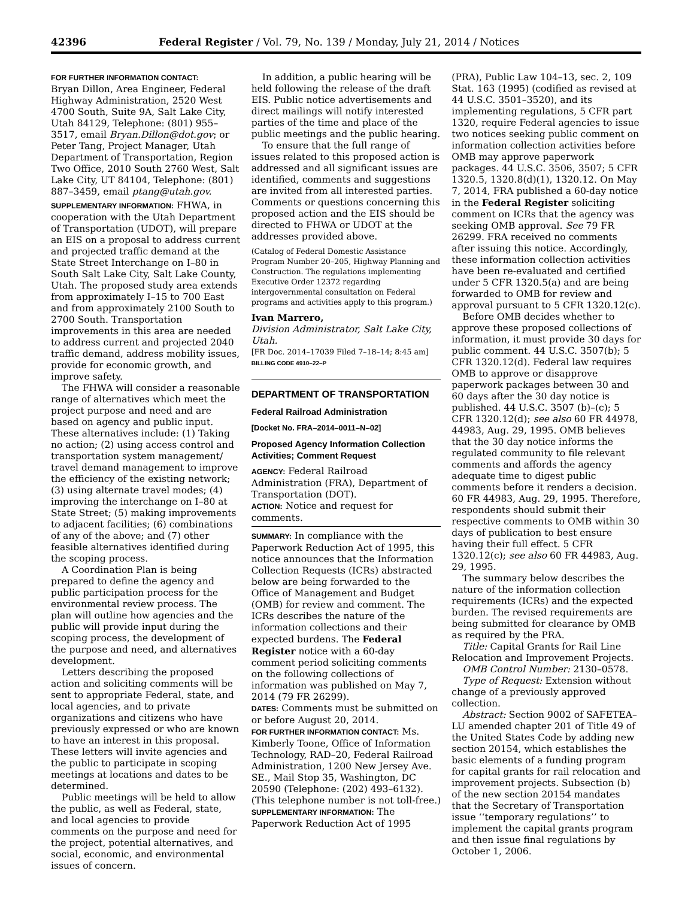42396 Federal Register / Vol. 79, No. 139 / Monday, July 21, 2014 / Notices
FOR FURTHER INFORMATION CONTACT:
Bryan Dillon, Area Engineer, Federal Highway Administration, 2520 West 4700 South, Suite 9A, Salt Lake City, Utah 84129, Telephone: (801) 955–3517, email Bryan.Dillon@dot.gov; or Peter Tang, Project Manager, Utah Department of Transportation, Region Two Office, 2010 South 2760 West, Salt Lake City, UT 84104, Telephone: (801) 887–3459, email ptang@utah.gov.
SUPPLEMENTARY INFORMATION: FHWA, in cooperation with the Utah Department of Transportation (UDOT), will prepare an EIS on a proposal to address current and projected traffic demand at the State Street Interchange on I–80 in South Salt Lake City, Salt Lake County, Utah. The proposed study area extends from approximately I–15 to 700 East and from approximately 2100 South to 2700 South. Transportation improvements in this area are needed to address current and projected 2040 traffic demand, address mobility issues, provide for economic growth, and improve safety.
The FHWA will consider a reasonable range of alternatives which meet the project purpose and need and are based on agency and public input. These alternatives include: (1) Taking no action; (2) using access control and transportation system management/ travel demand management to improve the efficiency of the existing network; (3) using alternate travel modes; (4) improving the interchange on I–80 at State Street; (5) making improvements to adjacent facilities; (6) combinations of any of the above; and (7) other feasible alternatives identified during the scoping process.
A Coordination Plan is being prepared to define the agency and public participation process for the environmental review process. The plan will outline how agencies and the public will provide input during the scoping process, the development of the purpose and need, and alternatives development.
Letters describing the proposed action and soliciting comments will be sent to appropriate Federal, state, and local agencies, and to private organizations and citizens who have previously expressed or who are known to have an interest in this proposal. These letters will invite agencies and the public to participate in scoping meetings at locations and dates to be determined.
Public meetings will be held to allow the public, as well as Federal, state, and local agencies to provide comments on the purpose and need for the project, potential alternatives, and social, economic, and environmental issues of concern.
In addition, a public hearing will be held following the release of the draft EIS. Public notice advertisements and direct mailings will notify interested parties of the time and place of the public meetings and the public hearing.
To ensure that the full range of issues related to this proposed action is addressed and all significant issues are identified, comments and suggestions are invited from all interested parties. Comments or questions concerning this proposed action and the EIS should be directed to FHWA or UDOT at the addresses provided above.
(Catalog of Federal Domestic Assistance Program Number 20–205, Highway Planning and Construction. The regulations implementing Executive Order 12372 regarding intergovernmental consultation on Federal programs and activities apply to this program.)
Ivan Marrero,
Division Administrator, Salt Lake City, Utah.
[FR Doc. 2014–17039 Filed 7–18–14; 8:45 am]
BILLING CODE 4910–22–P
DEPARTMENT OF TRANSPORTATION
Federal Railroad Administration
[Docket No. FRA–2014–0011–N–02]
Proposed Agency Information Collection Activities; Comment Request
AGENCY: Federal Railroad Administration (FRA), Department of Transportation (DOT).
ACTION: Notice and request for comments.
SUMMARY: In compliance with the Paperwork Reduction Act of 1995, this notice announces that the Information Collection Requests (ICRs) abstracted below are being forwarded to the Office of Management and Budget (OMB) for review and comment. The ICRs describes the nature of the information collections and their expected burdens. The Federal Register notice with a 60-day comment period soliciting comments on the following collections of information was published on May 7, 2014 (79 FR 26299).
DATES: Comments must be submitted on or before August 20, 2014.
FOR FURTHER INFORMATION CONTACT: Ms. Kimberly Toone, Office of Information Technology, RAD–20, Federal Railroad Administration, 1200 New Jersey Ave. SE., Mail Stop 35, Washington, DC 20590 (Telephone: (202) 493–6132). (This telephone number is not toll-free.)
SUPPLEMENTARY INFORMATION: The Paperwork Reduction Act of 1995
(PRA), Public Law 104–13, sec. 2, 109 Stat. 163 (1995) (codified as revised at 44 U.S.C. 3501–3520), and its implementing regulations, 5 CFR part 1320, require Federal agencies to issue two notices seeking public comment on information collection activities before OMB may approve paperwork packages. 44 U.S.C. 3506, 3507; 5 CFR 1320.5, 1320.8(d)(1), 1320.12. On May 7, 2014, FRA published a 60-day notice in the Federal Register soliciting comment on ICRs that the agency was seeking OMB approval. See 79 FR 26299. FRA received no comments after issuing this notice. Accordingly, these information collection activities have been re-evaluated and certified under 5 CFR 1320.5(a) and are being forwarded to OMB for review and approval pursuant to 5 CFR 1320.12(c).
Before OMB decides whether to approve these proposed collections of information, it must provide 30 days for public comment. 44 U.S.C. 3507(b); 5 CFR 1320.12(d). Federal law requires OMB to approve or disapprove paperwork packages between 30 and 60 days after the 30 day notice is published. 44 U.S.C. 3507 (b)–(c); 5 CFR 1320.12(d); see also 60 FR 44978, 44983, Aug. 29, 1995. OMB believes that the 30 day notice informs the regulated community to file relevant comments and affords the agency adequate time to digest public comments before it renders a decision. 60 FR 44983, Aug. 29, 1995. Therefore, respondents should submit their respective comments to OMB within 30 days of publication to best ensure having their full effect. 5 CFR 1320.12(c); see also 60 FR 44983, Aug. 29, 1995.
The summary below describes the nature of the information collection requirements (ICRs) and the expected burden. The revised requirements are being submitted for clearance by OMB as required by the PRA.
Title: Capital Grants for Rail Line Relocation and Improvement Projects.
OMB Control Number: 2130–0578.
Type of Request: Extension without change of a previously approved collection.
Abstract: Section 9002 of SAFETEA–LU amended chapter 201 of Title 49 of the United States Code by adding new section 20154, which establishes the basic elements of a funding program for capital grants for rail relocation and improvement projects. Subsection (b) of the new section 20154 mandates that the Secretary of Transportation issue ‘‘temporary regulations’’ to implement the capital grants program and then issue final regulations by October 1, 2006.